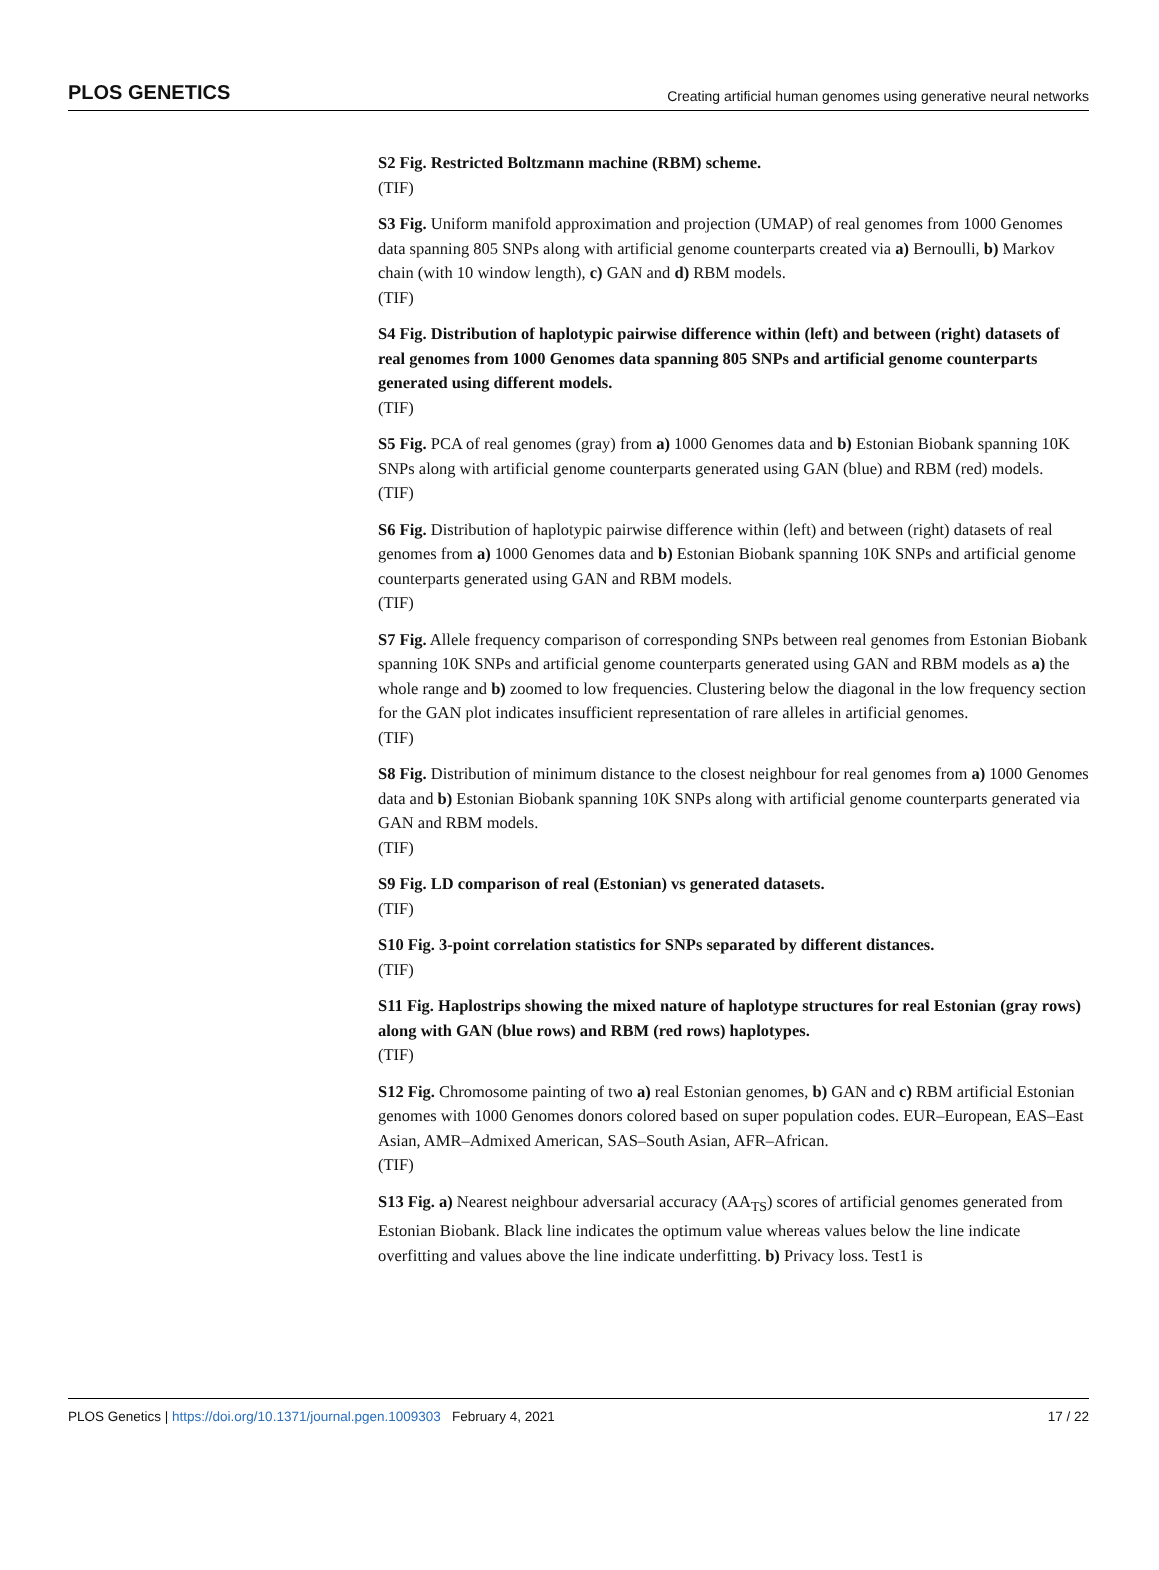PLOS GENETICS Creating artificial human genomes using generative neural networks
S2 Fig. Restricted Boltzmann machine (RBM) scheme.
(TIF)
S3 Fig. Uniform manifold approximation and projection (UMAP) of real genomes from 1000 Genomes data spanning 805 SNPs along with artificial genome counterparts created via a) Bernoulli, b) Markov chain (with 10 window length), c) GAN and d) RBM models.
(TIF)
S4 Fig. Distribution of haplotypic pairwise difference within (left) and between (right) datasets of real genomes from 1000 Genomes data spanning 805 SNPs and artificial genome counterparts generated using different models.
(TIF)
S5 Fig. PCA of real genomes (gray) from a) 1000 Genomes data and b) Estonian Biobank spanning 10K SNPs along with artificial genome counterparts generated using GAN (blue) and RBM (red) models.
(TIF)
S6 Fig. Distribution of haplotypic pairwise difference within (left) and between (right) datasets of real genomes from a) 1000 Genomes data and b) Estonian Biobank spanning 10K SNPs and artificial genome counterparts generated using GAN and RBM models.
(TIF)
S7 Fig. Allele frequency comparison of corresponding SNPs between real genomes from Estonian Biobank spanning 10K SNPs and artificial genome counterparts generated using GAN and RBM models as a) the whole range and b) zoomed to low frequencies. Clustering below the diagonal in the low frequency section for the GAN plot indicates insufficient representation of rare alleles in artificial genomes.
(TIF)
S8 Fig. Distribution of minimum distance to the closest neighbour for real genomes from a) 1000 Genomes data and b) Estonian Biobank spanning 10K SNPs along with artificial genome counterparts generated via GAN and RBM models.
(TIF)
S9 Fig. LD comparison of real (Estonian) vs generated datasets.
(TIF)
S10 Fig. 3-point correlation statistics for SNPs separated by different distances.
(TIF)
S11 Fig. Haplostrips showing the mixed nature of haplotype structures for real Estonian (gray rows) along with GAN (blue rows) and RBM (red rows) haplotypes.
(TIF)
S12 Fig. Chromosome painting of two a) real Estonian genomes, b) GAN and c) RBM artificial Estonian genomes with 1000 Genomes donors colored based on super population codes. EUR–European, EAS–East Asian, AMR–Admixed American, SAS–South Asian, AFR–African.
(TIF)
S13 Fig. a) Nearest neighbour adversarial accuracy (AA<sub>TS</sub>) scores of artificial genomes generated from Estonian Biobank. Black line indicates the optimum value whereas values below the line indicate overfitting and values above the line indicate underfitting. b) Privacy loss. Test1 is
PLOS Genetics | https://doi.org/10.1371/journal.pgen.1009303 February 4, 2021 17 / 22